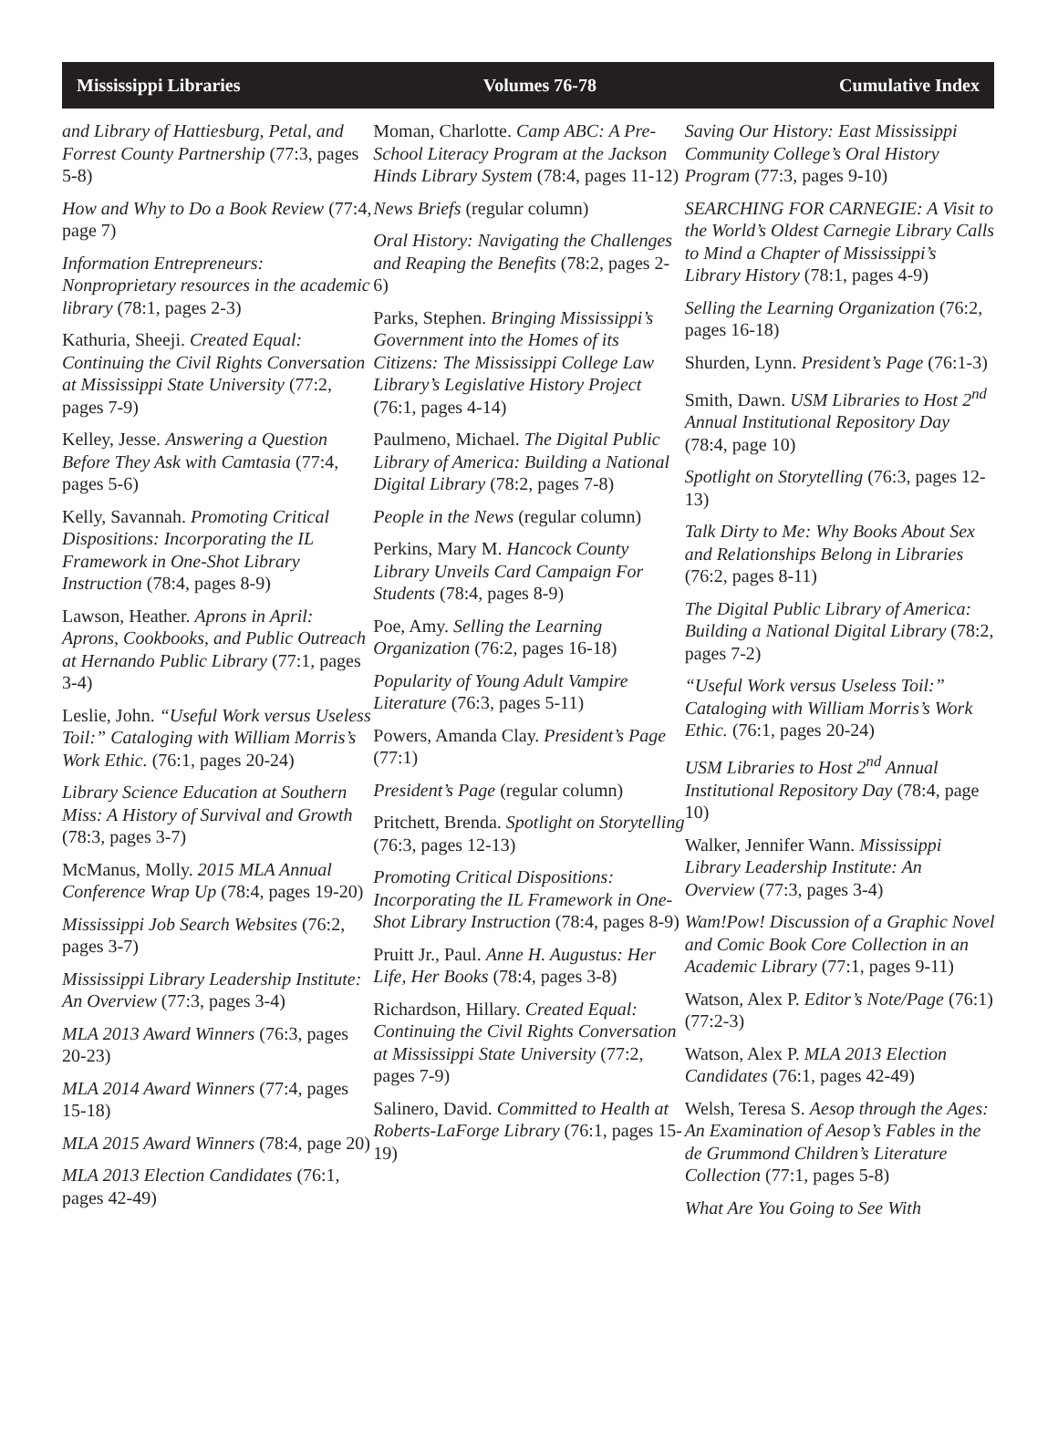Mississippi Libraries Volumes 76-78 Cumulative Index
and Library of Hattiesburg, Petal, and Forrest County Partnership (77:3, pages 5-8)
How and Why to Do a Book Review (77:4, page 7)
Information Entrepreneurs: Nonproprietary resources in the academic library (78:1, pages 2-3)
Kathuria, Sheeji. Created Equal: Continuing the Civil Rights Conversation at Mississippi State University (77:2, pages 7-9)
Kelley, Jesse. Answering a Question Before They Ask with Camtasia (77:4, pages 5-6)
Kelly, Savannah. Promoting Critical Dispositions: Incorporating the IL Framework in One-Shot Library Instruction (78:4, pages 8-9)
Lawson, Heather. Aprons in April: Aprons, Cookbooks, and Public Outreach at Hernando Public Library (77:1, pages 3-4)
Leslie, John. “Useful Work versus Useless Toil:” Cataloging with William Morris’s Work Ethic. (76:1, pages 20-24)
Library Science Education at Southern Miss: A History of Survival and Growth (78:3, pages 3-7)
McManus, Molly. 2015 MLA Annual Conference Wrap Up (78:4, pages 19-20)
Mississippi Job Search Websites (76:2, pages 3-7)
Mississippi Library Leadership Institute: An Overview (77:3, pages 3-4)
MLA 2013 Award Winners (76:3, pages 20-23)
MLA 2014 Award Winners (77:4, pages 15-18)
MLA 2015 Award Winners (78:4, page 20)
MLA 2013 Election Candidates (76:1, pages 42-49)
Moman, Charlotte. Camp ABC: A Pre-School Literacy Program at the Jackson Hinds Library System (78:4, pages 11-12)
News Briefs (regular column)
Oral History: Navigating the Challenges and Reaping the Benefits (78:2, pages 2-6)
Parks, Stephen. Bringing Mississippi’s Government into the Homes of its Citizens: The Mississippi College Law Library’s Legislative History Project (76:1, pages 4-14)
Paulmeno, Michael. The Digital Public Library of America: Building a National Digital Library (78:2, pages 7-8)
People in the News (regular column)
Perkins, Mary M. Hancock County Library Unveils Card Campaign For Students (78:4, pages 8-9)
Poe, Amy. Selling the Learning Organization (76:2, pages 16-18)
Popularity of Young Adult Vampire Literature (76:3, pages 5-11)
Powers, Amanda Clay. President’s Page (77:1)
President’s Page (regular column)
Pritchett, Brenda. Spotlight on Storytelling (76:3, pages 12-13)
Promoting Critical Dispositions: Incorporating the IL Framework in One-Shot Library Instruction (78:4, pages 8-9)
Pruitt Jr., Paul. Anne H. Augustus: Her Life, Her Books (78:4, pages 3-8)
Richardson, Hillary. Created Equal: Continuing the Civil Rights Conversation at Mississippi State University (77:2, pages 7-9)
Salinero, David. Committed to Health at Roberts-LaForge Library (76:1, pages 15-19)
Saving Our History: East Mississippi Community College’s Oral History Program (77:3, pages 9-10)
SEARCHING FOR CARNEGIE: A Visit to the World’s Oldest Carnegie Library Calls to Mind a Chapter of Mississippi’s Library History (78:1, pages 4-9)
Selling the Learning Organization (76:2, pages 16-18)
Shurden, Lynn. President’s Page (76:1-3)
Smith, Dawn. USM Libraries to Host 2<sup>nd</sup> Annual Institutional Repository Day (78:4, page 10)
Spotlight on Storytelling (76:3, pages 12-13)
Talk Dirty to Me: Why Books About Sex and Relationships Belong in Libraries (76:2, pages 8-11)
The Digital Public Library of America: Building a National Digital Library (78:2, pages 7-2)
“Useful Work versus Useless Toil:” Cataloging with William Morris’s Work Ethic. (76:1, pages 20-24)
USM Libraries to Host 2<sup>nd</sup> Annual Institutional Repository Day (78:4, page 10)
Walker, Jennifer Wann. Mississippi Library Leadership Institute: An Overview (77:3, pages 3-4)
Wam!Pow! Discussion of a Graphic Novel and Comic Book Core Collection in an Academic Library (77:1, pages 9-11)
Watson, Alex P. Editor’s Note/Page (76:1) (77:2-3)
Watson, Alex P. MLA 2013 Election Candidates (76:1, pages 42-49)
Welsh, Teresa S. Aesop through the Ages: An Examination of Aesop’s Fables in the de Grummond Children’s Literature Collection (77:1, pages 5-8)
What Are You Going to See With